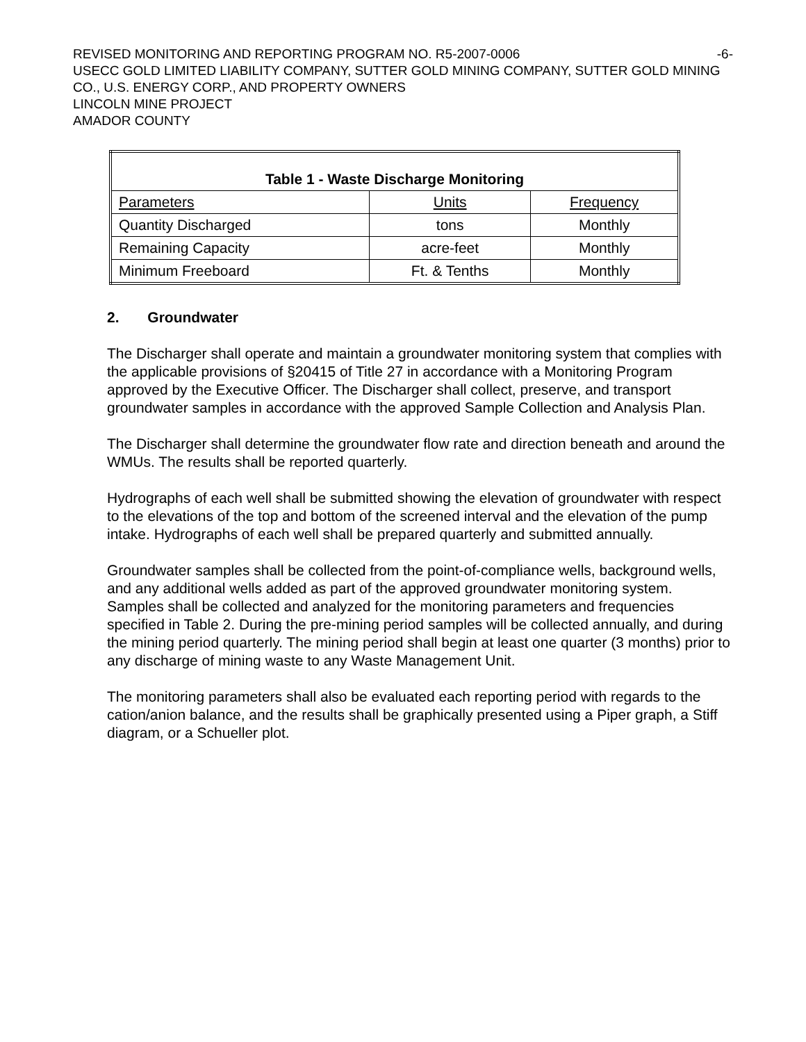REVISED MONITORING AND REPORTING PROGRAM NO. R5-2007-0006 -6-
USECC GOLD LIMITED LIABILITY COMPANY, SUTTER GOLD MINING COMPANY, SUTTER GOLD MINING CO., U.S. ENERGY CORP., AND PROPERTY OWNERS
LINCOLN MINE PROJECT
AMADOR COUNTY
| Table 1 - Waste Discharge Monitoring | | |
| --- | --- | --- |
| Parameters | Units | Frequency |
| Quantity Discharged | tons | Monthly |
| Remaining Capacity | acre-feet | Monthly |
| Minimum Freeboard | Ft. & Tenths | Monthly |
2. Groundwater
The Discharger shall operate and maintain a groundwater monitoring system that complies with the applicable provisions of §20415 of Title 27 in accordance with a Monitoring Program approved by the Executive Officer. The Discharger shall collect, preserve, and transport groundwater samples in accordance with the approved Sample Collection and Analysis Plan.
The Discharger shall determine the groundwater flow rate and direction beneath and around the WMUs. The results shall be reported quarterly.
Hydrographs of each well shall be submitted showing the elevation of groundwater with respect to the elevations of the top and bottom of the screened interval and the elevation of the pump intake. Hydrographs of each well shall be prepared quarterly and submitted annually.
Groundwater samples shall be collected from the point-of-compliance wells, background wells, and any additional wells added as part of the approved groundwater monitoring system. Samples shall be collected and analyzed for the monitoring parameters and frequencies specified in Table 2. During the pre-mining period samples will be collected annually, and during the mining period quarterly. The mining period shall begin at least one quarter (3 months) prior to any discharge of mining waste to any Waste Management Unit.
The monitoring parameters shall also be evaluated each reporting period with regards to the cation/anion balance, and the results shall be graphically presented using a Piper graph, a Stiff diagram, or a Schueller plot.